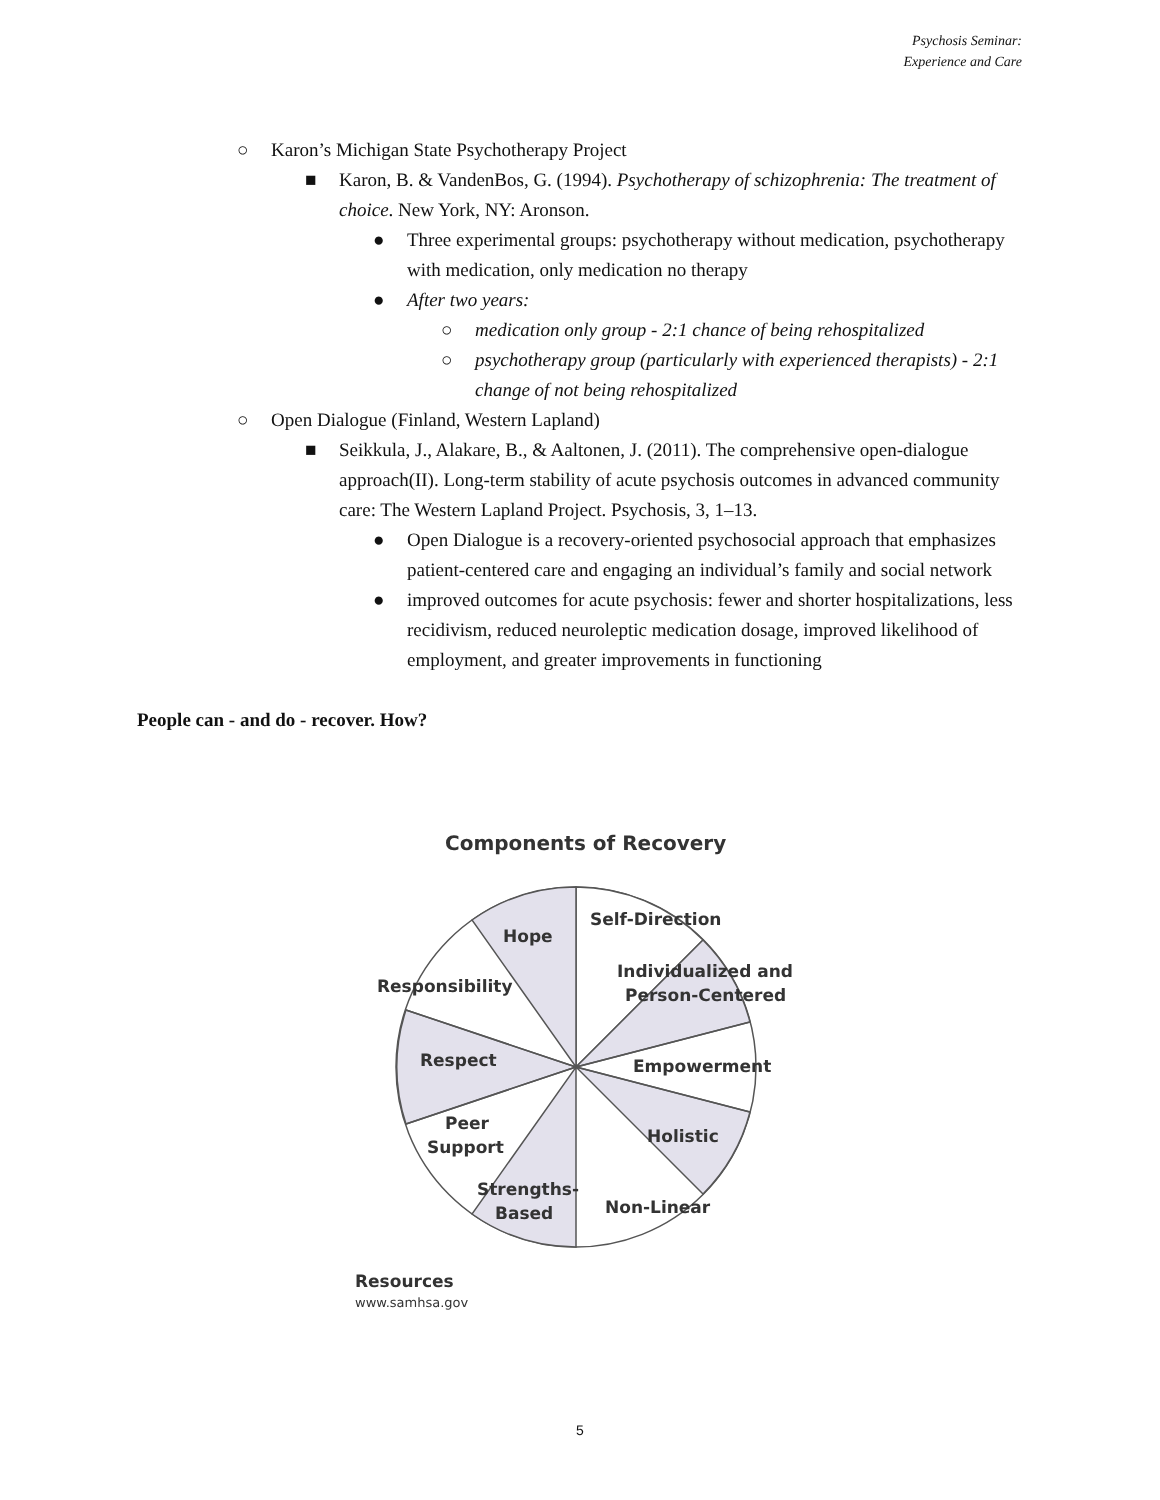Psychosis Seminar:
Experience and Care
○ Karon’s Michigan State Psychotherapy Project
■ Karon, B. & VandenBos, G. (1994). Psychotherapy of schizophrenia: The treatment of choice. New York, NY: Aronson.
● Three experimental groups: psychotherapy without medication, psychotherapy with medication, only medication no therapy
● After two years:
○ medication only group - 2:1 chance of being rehospitalized
○ psychotherapy group (particularly with experienced therapists) - 2:1 change of not being rehospitalized
○ Open Dialogue (Finland, Western Lapland)
■ Seikkula, J., Alakare, B., & Aaltonen, J. (2011). The comprehensive open-dialogue approach(II). Long-term stability of acute psychosis outcomes in advanced community care: The Western Lapland Project. Psychosis, 3, 1–13.
● Open Dialogue is a recovery-oriented psychosocial approach that emphasizes patient-centered care and engaging an individual’s family and social network
● improved outcomes for acute psychosis: fewer and shorter hospitalizations, less recidivism, reduced neuroleptic medication dosage, improved likelihood of employment, and greater improvements in functioning
People can - and do - recover. How?
Components of Recovery
Self-Direction
Individualized and
Person-Centered
Empowerment
Holistic
Non-Linear
Strengths-
Based
Peer
Support
Respect
Responsibility
Hope
Resources
www.samhsa.gov
5